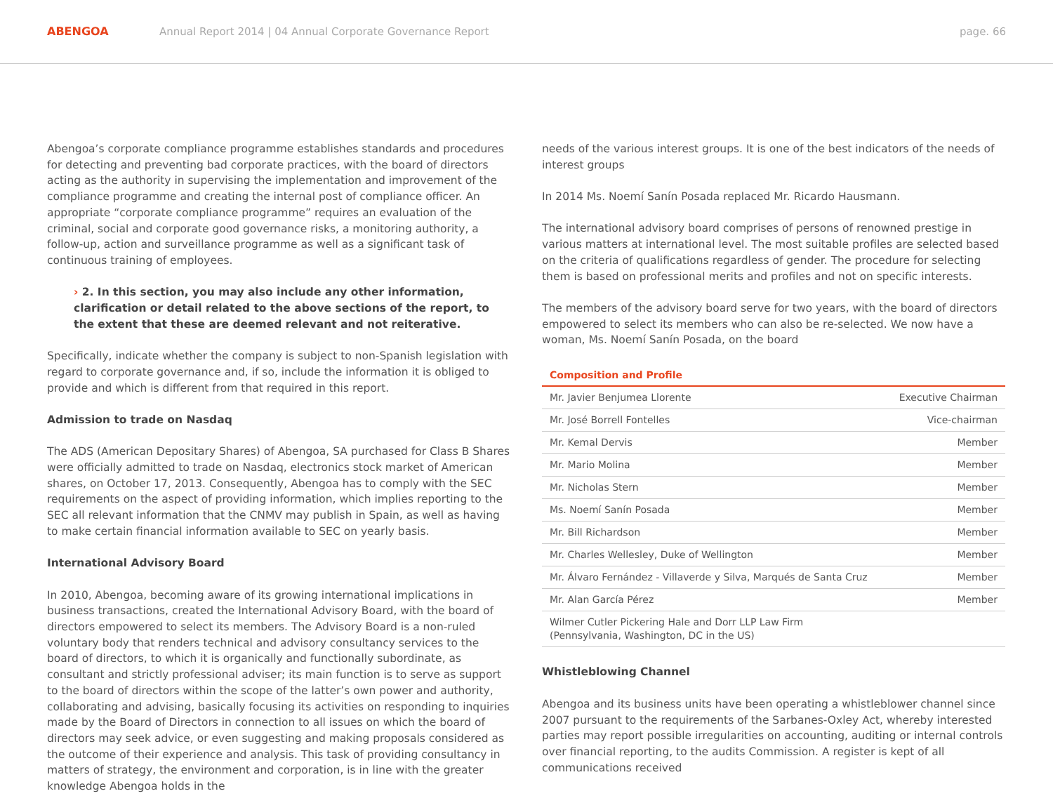ABENGOA
Annual Report 2014 | 04 Annual Corporate Governance Report
page. 66
Abengoa’s corporate compliance programme establishes standards and procedures for detecting and preventing bad corporate practices, with the board of directors acting as the authority in supervising the implementation and improvement of the compliance programme and creating the internal post of compliance officer. An appropriate “corporate compliance programme” requires an evaluation of the criminal, social and corporate good governance risks, a monitoring authority, a follow-up, action and surveillance programme as well as a significant task of continuous training of employees.
› 2. In this section, you may also include any other information, clarification or detail related to the above sections of the report, to the extent that these are deemed relevant and not reiterative.
Specifically, indicate whether the company is subject to non-Spanish legislation with regard to corporate governance and, if so, include the information it is obliged to provide and which is different from that required in this report.
Admission to trade on Nasdaq
The ADS (American Depositary Shares) of Abengoa, SA purchased for Class B Shares were officially admitted to trade on Nasdaq, electronics stock market of American shares, on October 17, 2013. Consequently, Abengoa has to comply with the SEC requirements on the aspect of providing information, which implies reporting to the SEC all relevant information that the CNMV may publish in Spain, as well as having to make certain financial information available to SEC on yearly basis.
International Advisory Board
In 2010, Abengoa, becoming aware of its growing international implications in business transactions, created the International Advisory Board, with the board of directors empowered to select its members. The Advisory Board is a non-ruled voluntary body that renders technical and advisory consultancy services to the board of directors, to which it is organically and functionally subordinate, as consultant and strictly professional adviser; its main function is to serve as support to the board of directors within the scope of the latter’s own power and authority, collaborating and advising, basically focusing its activities on responding to inquiries made by the Board of Directors in connection to all issues on which the board of directors may seek advice, or even suggesting and making proposals considered as the outcome of their experience and analysis. This task of providing consultancy in matters of strategy, the environment and corporation, is in line with the greater knowledge Abengoa holds in the
needs of the various interest groups. It is one of the best indicators of the needs of interest groups
In 2014 Ms. Noemí Sanín Posada replaced Mr. Ricardo Hausmann.
The international advisory board comprises of persons of renowned prestige in various matters at international level. The most suitable profiles are selected based on the criteria of qualifications regardless of gender. The procedure for selecting them is based on professional merits and profiles and not on specific interests.
The members of the advisory board serve for two years, with the board of directors empowered to select its members who can also be re-selected. We now have a woman, Ms. Noemí Sanín Posada, on the board
| Composition and Profile | |
| --- | --- |
| Mr. Javier Benjumea Llorente | Executive Chairman |
| Mr. José Borrell Fontelles | Vice-chairman |
| Mr. Kemal Dervis | Member |
| Mr. Mario Molina | Member |
| Mr. Nicholas Stern | Member |
| Ms. Noemí Sanín Posada | Member |
| Mr. Bill Richardson | Member |
| Mr. Charles Wellesley, Duke of Wellington | Member |
| Mr. Álvaro Fernández - Villaverde y Silva, Marqués de Santa Cruz | Member |
| Mr. Alan García Pérez | Member |
| Wilmer Cutler Pickering Hale and Dorr LLP Law Firm (Pennsylvania, Washington, DC in the US) | |
Whistleblowing Channel
Abengoa and its business units have been operating a whistleblower channel since 2007 pursuant to the requirements of the Sarbanes-Oxley Act, whereby interested parties may report possible irregularities on accounting, auditing or internal controls over financial reporting, to the audits Commission. A register is kept of all communications received